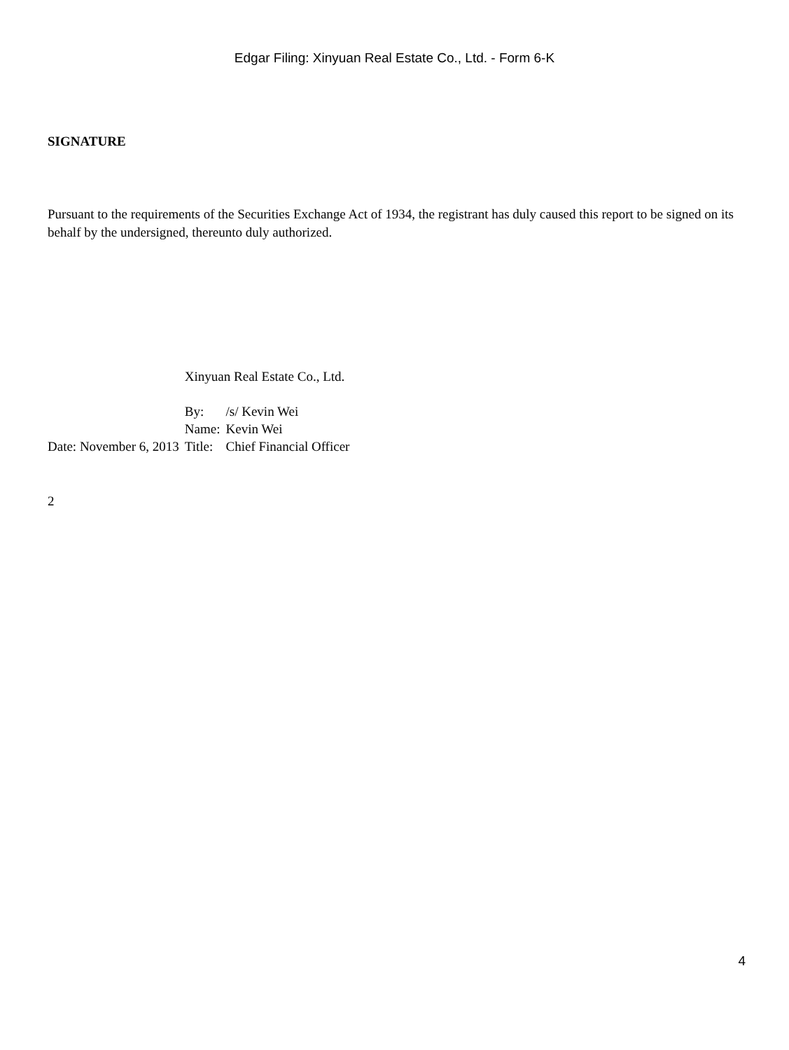Edgar Filing: Xinyuan Real Estate Co., Ltd. - Form 6-K
SIGNATURE
Pursuant to the requirements of the Securities Exchange Act of 1934, the registrant has duly caused this report to be signed on its behalf by the undersigned, thereunto duly authorized.
| | Xinyuan Real Estate Co., Ltd. | |
| | By: | /s/ Kevin Wei |
| | Name: | Kevin Wei |
| Date: November 6, 2013 | Title: | Chief Financial Officer |
2
4